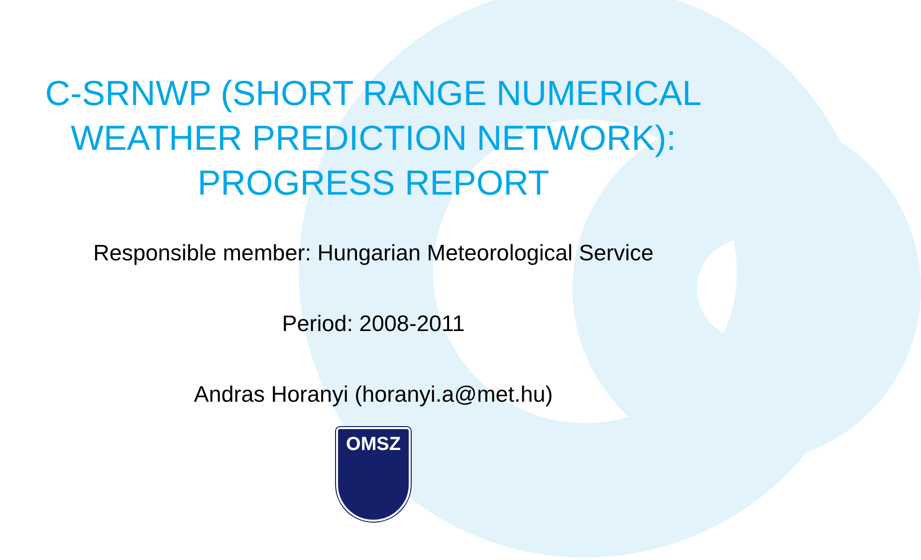C-SRNWP (SHORT RANGE NUMERICAL
WEATHER PREDICTION NETWORK):
PROGRESS REPORT
Responsible member: Hungarian Meteorological Service
Period: 2008-2011
Andras Horanyi (horanyi.a@met.hu)
OMSZ